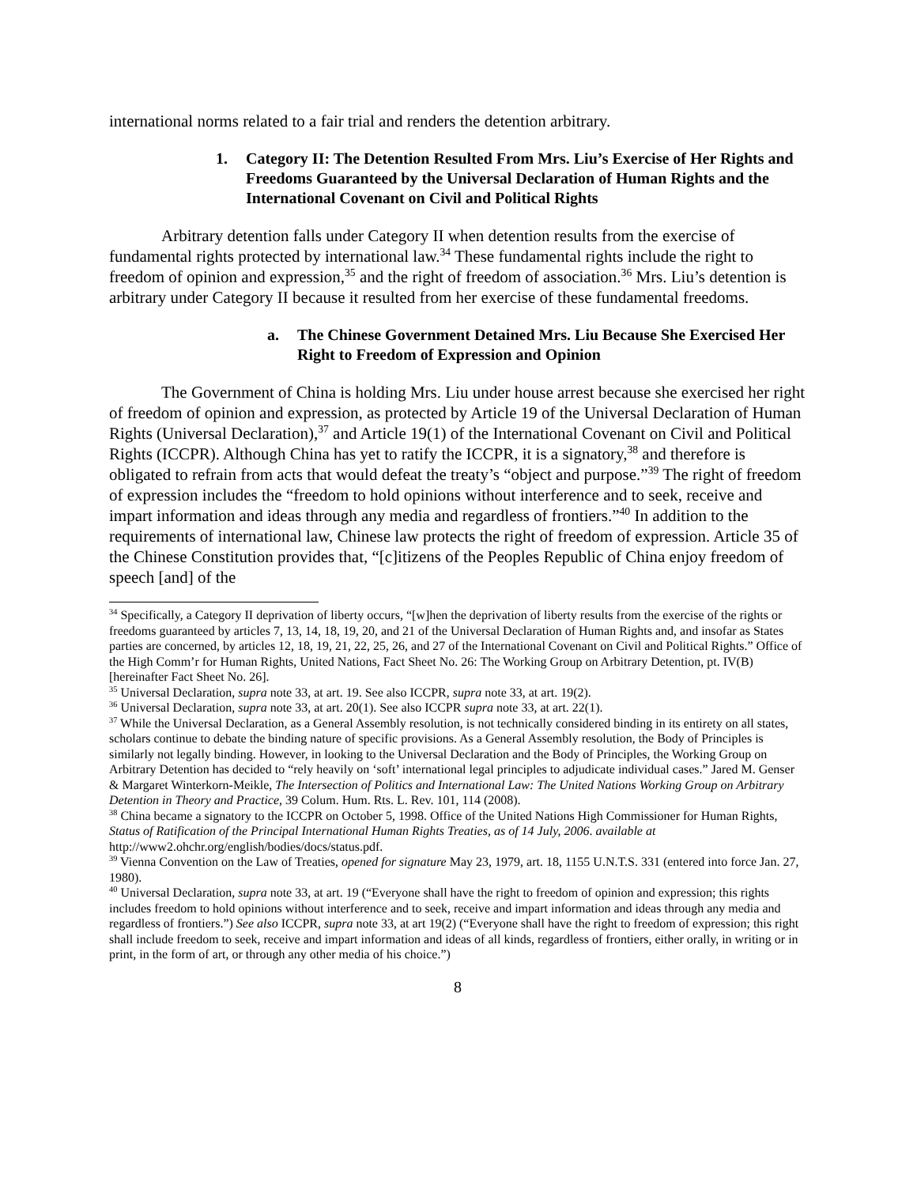international norms related to a fair trial and renders the detention arbitrary.
1. Category II: The Detention Resulted From Mrs. Liu’s Exercise of Her Rights and Freedoms Guaranteed by the Universal Declaration of Human Rights and the International Covenant on Civil and Political Rights
Arbitrary detention falls under Category II when detention results from the exercise of fundamental rights protected by international law.<sup>34</sup> These fundamental rights include the right to freedom of opinion and expression,<sup>35</sup> and the right of freedom of association.<sup>36</sup> Mrs. Liu’s detention is arbitrary under Category II because it resulted from her exercise of these fundamental freedoms.
a. The Chinese Government Detained Mrs. Liu Because She Exercised Her Right to Freedom of Expression and Opinion
The Government of China is holding Mrs. Liu under house arrest because she exercised her right of freedom of opinion and expression, as protected by Article 19 of the Universal Declaration of Human Rights (Universal Declaration),<sup>37</sup> and Article 19(1) of the International Covenant on Civil and Political Rights (ICCPR). Although China has yet to ratify the ICCPR, it is a signatory,<sup>38</sup> and therefore is obligated to refrain from acts that would defeat the treaty’s “object and purpose.”<sup>39</sup> The right of freedom of expression includes the “freedom to hold opinions without interference and to seek, receive and impart information and ideas through any media and regardless of frontiers.”<sup>40</sup> In addition to the requirements of international law, Chinese law protects the right of freedom of expression. Article 35 of the Chinese Constitution provides that, “[c]itizens of the Peoples Republic of China enjoy freedom of speech [and] of the
<sup>34</sup> Specifically, a Category II deprivation of liberty occurs, “[w]hen the deprivation of liberty results from the exercise of the rights or freedoms guaranteed by articles 7, 13, 14, 18, 19, 20, and 21 of the Universal Declaration of Human Rights and, and insofar as States parties are concerned, by articles 12, 18, 19, 21, 22, 25, 26, and 27 of the International Covenant on Civil and Political Rights.” Office of the High Comm’r for Human Rights, United Nations, Fact Sheet No. 26: The Working Group on Arbitrary Detention, pt. IV(B) [hereinafter Fact Sheet No. 26].
<sup>35</sup> Universal Declaration, supra note 33, at art. 19. See also ICCPR, supra note 33, at art. 19(2).
<sup>36</sup> Universal Declaration, supra note 33, at art. 20(1). See also ICCPR supra note 33, at art. 22(1).
<sup>37</sup> While the Universal Declaration, as a General Assembly resolution, is not technically considered binding in its entirety on all states, scholars continue to debate the binding nature of specific provisions. As a General Assembly resolution, the Body of Principles is similarly not legally binding. However, in looking to the Universal Declaration and the Body of Principles, the Working Group on Arbitrary Detention has decided to “rely heavily on ‘soft’ international legal principles to adjudicate individual cases.” Jared M. Genser & Margaret Winterkorn-Meikle, The Intersection of Politics and International Law: The United Nations Working Group on Arbitrary Detention in Theory and Practice, 39 Colum. Hum. Rts. L. Rev. 101, 114 (2008).
<sup>38</sup> China became a signatory to the ICCPR on October 5, 1998. Office of the United Nations High Commissioner for Human Rights, Status of Ratification of the Principal International Human Rights Treaties, as of 14 July, 2006. available at http://www2.ohchr.org/english/bodies/docs/status.pdf.
<sup>39</sup> Vienna Convention on the Law of Treaties, opened for signature May 23, 1979, art. 18, 1155 U.N.T.S. 331 (entered into force Jan. 27, 1980).
<sup>40</sup> Universal Declaration, supra note 33, at art. 19 (“Everyone shall have the right to freedom of opinion and expression; this rights includes freedom to hold opinions without interference and to seek, receive and impart information and ideas through any media and regardless of frontiers.”) See also ICCPR, supra note 33, at art 19(2) (“Everyone shall have the right to freedom of expression; this right shall include freedom to seek, receive and impart information and ideas of all kinds, regardless of frontiers, either orally, in writing or in print, in the form of art, or through any other media of his choice.”)
8